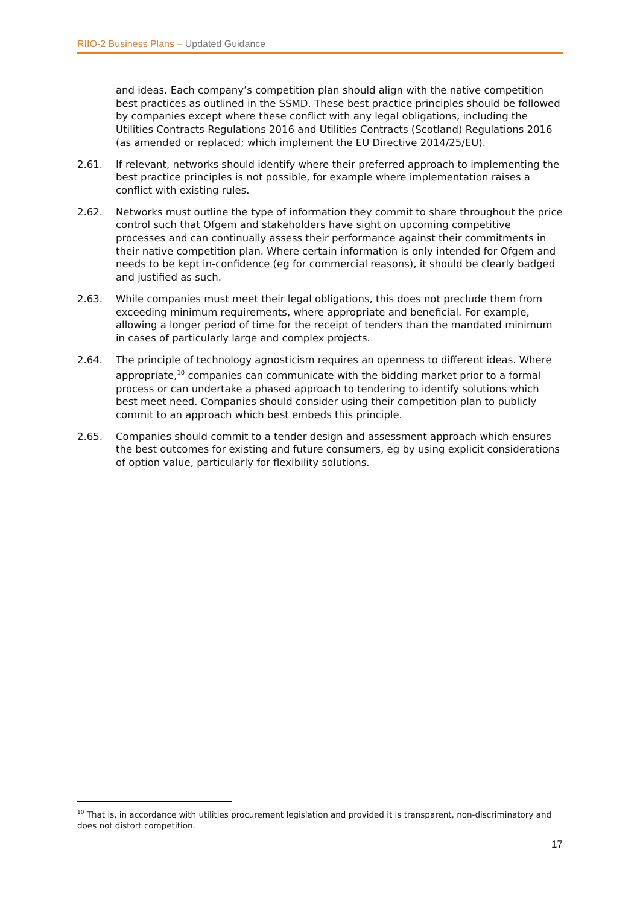RIIO-2 Business Plans – Updated Guidance
and ideas. Each company’s competition plan should align with the native competition best practices as outlined in the SSMD. These best practice principles should be followed by companies except where these conflict with any legal obligations, including the Utilities Contracts Regulations 2016 and Utilities Contracts (Scotland) Regulations 2016 (as amended or replaced; which implement the EU Directive 2014/25/EU).
2.61. If relevant, networks should identify where their preferred approach to implementing the best practice principles is not possible, for example where implementation raises a conflict with existing rules.
2.62. Networks must outline the type of information they commit to share throughout the price control such that Ofgem and stakeholders have sight on upcoming competitive processes and can continually assess their performance against their commitments in their native competition plan. Where certain information is only intended for Ofgem and needs to be kept in-confidence (eg for commercial reasons), it should be clearly badged and justified as such.
2.63. While companies must meet their legal obligations, this does not preclude them from exceeding minimum requirements, where appropriate and beneficial. For example, allowing a longer period of time for the receipt of tenders than the mandated minimum in cases of particularly large and complex projects.
2.64. The principle of technology agnosticism requires an openness to different ideas. Where appropriate,<sup>10</sup> companies can communicate with the bidding market prior to a formal process or can undertake a phased approach to tendering to identify solutions which best meet need. Companies should consider using their competition plan to publicly commit to an approach which best embeds this principle.
2.65. Companies should commit to a tender design and assessment approach which ensures the best outcomes for existing and future consumers, eg by using explicit considerations of option value, particularly for flexibility solutions.
<sup>10</sup> That is, in accordance with utilities procurement legislation and provided it is transparent, non-discriminatory and does not distort competition.
17